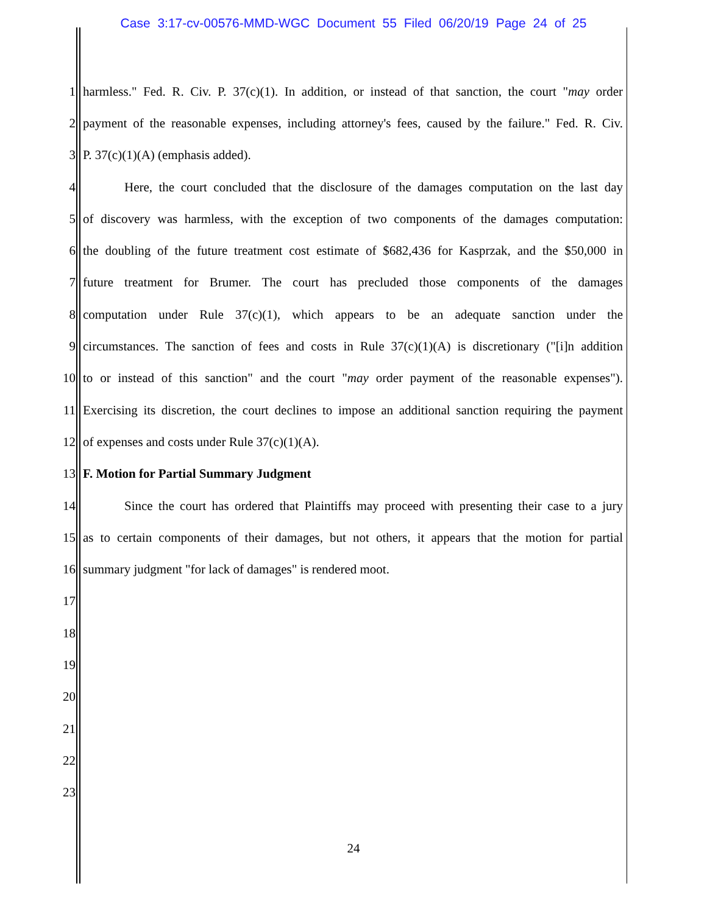Case 3:17-cv-00576-MMD-WGC Document 55 Filed 06/20/19 Page 24 of 25
1 harmless." Fed. R. Civ. P. 37(c)(1). In addition, or instead of that sanction, the court "may order
2 payment of the reasonable expenses, including attorney's fees, caused by the failure." Fed. R. Civ.
3 P. 37(c)(1)(A) (emphasis added).
4 Here, the court concluded that the disclosure of the damages computation on the last day
5 of discovery was harmless, with the exception of two components of the damages computation:
6 the doubling of the future treatment cost estimate of $682,436 for Kasprzak, and the $50,000 in
7 future treatment for Brumer. The court has precluded those components of the damages
8 computation under Rule 37(c)(1), which appears to be an adequate sanction under the
9 circumstances. The sanction of fees and costs in Rule 37(c)(1)(A) is discretionary ("[i]n addition
10 to or instead of this sanction" and the court "may order payment of the reasonable expenses").
11 Exercising its discretion, the court declines to impose an additional sanction requiring the payment
12 of expenses and costs under Rule 37(c)(1)(A).
13 F. Motion for Partial Summary Judgment
14 Since the court has ordered that Plaintiffs may proceed with presenting their case to a jury
15 as to certain components of their damages, but not others, it appears that the motion for partial
16 summary judgment "for lack of damages" is rendered moot.
17
18
19
20
21
22
23
24